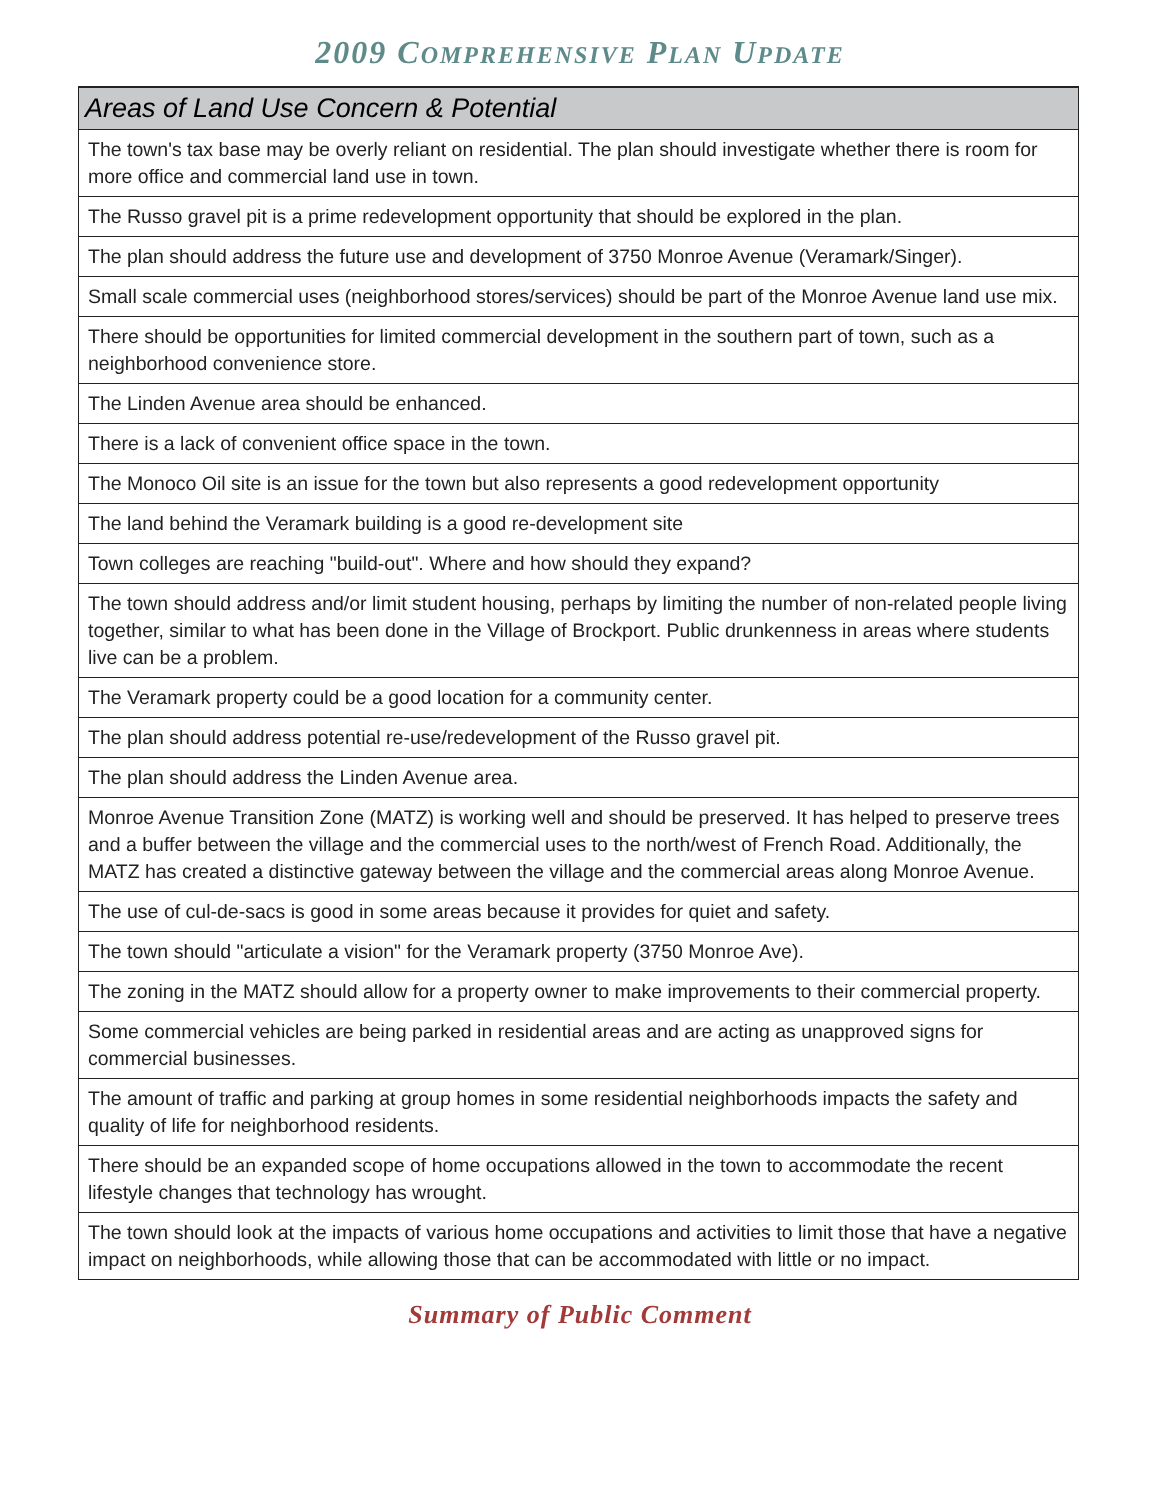2009 COMPREHENSIVE PLAN UPDATE
| Areas of Land Use Concern & Potential |
| --- |
| The town's tax base may be overly reliant on residential. The plan should investigate whether there is room for more office and commercial land use in town. |
| The Russo gravel pit is a prime redevelopment opportunity that should be explored in the plan. |
| The plan should address the future use and development of 3750 Monroe Avenue (Veramark/Singer). |
| Small scale commercial uses (neighborhood stores/services) should be part of the Monroe Avenue land use mix. |
| There should be opportunities for limited commercial development in the southern part of town, such as a neighborhood convenience store. |
| The Linden Avenue area should be enhanced. |
| There is a lack of convenient office space in the town. |
| The Monoco Oil site is an issue for the town but also represents a good redevelopment opportunity |
| The land behind the Veramark building is a good re-development site |
| Town colleges are reaching "build-out". Where and how should they expand? |
| The town should address and/or limit student housing, perhaps by limiting the number of non-related people living together, similar to what has been done in the Village of Brockport. Public drunkenness in areas where students live can be a problem. |
| The Veramark property could be a good location for a community center. |
| The plan should address potential re-use/redevelopment of the Russo gravel pit. |
| The plan should address the Linden Avenue area. |
| Monroe Avenue Transition Zone (MATZ) is working well and should be preserved. It has helped to preserve trees and a buffer between the village and the commercial uses to the north/west of French Road. Additionally, the MATZ has created a distinctive gateway between the village and the commercial areas along Monroe Avenue. |
| The use of cul-de-sacs is good in some areas because it provides for quiet and safety. |
| The town should "articulate a vision" for the Veramark property (3750 Monroe Ave). |
| The zoning in the MATZ should allow for a property owner to make improvements to their commercial property. |
| Some commercial vehicles are being parked in residential areas and are acting as unapproved signs for commercial businesses. |
| The amount of traffic and parking at group homes in some residential neighborhoods impacts the safety and quality of life for neighborhood residents. |
| There should be an expanded scope of home occupations allowed in the town to accommodate the recent lifestyle changes that technology has wrought. |
| The town should look at the impacts of various home occupations and activities to limit those that have a negative impact on neighborhoods, while allowing those that can be accommodated with little or no impact. |
Summary of Public Comment